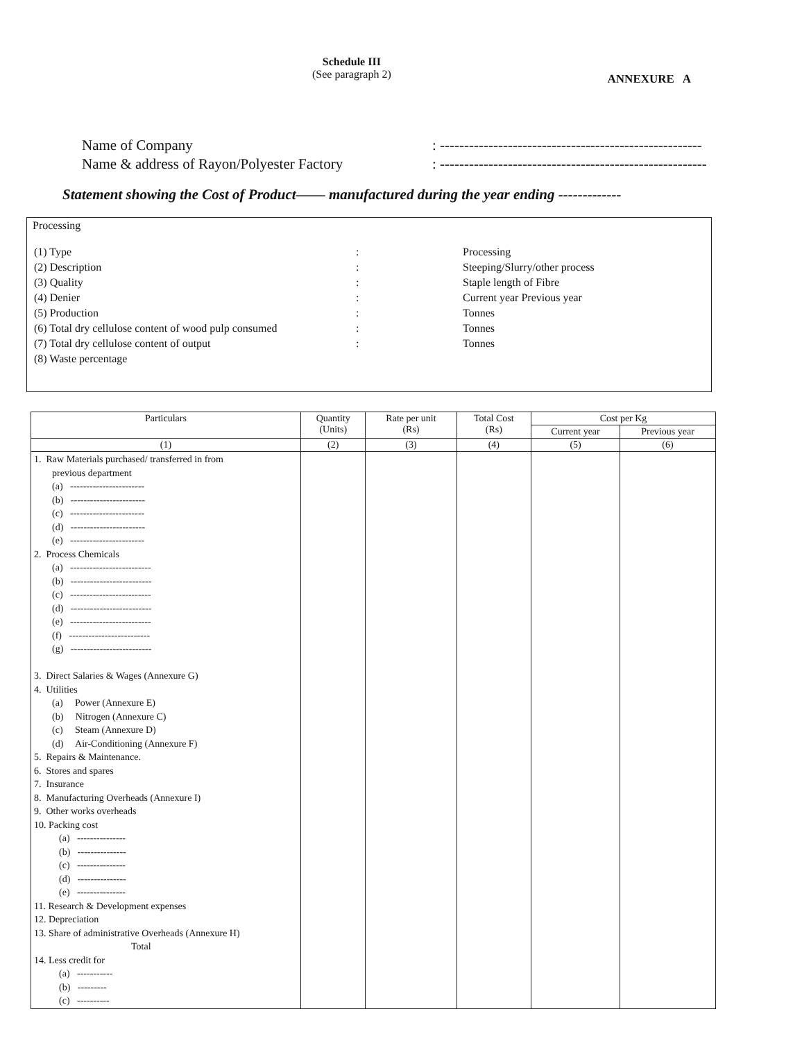Schedule III
(See paragraph 2)
ANNEXURE A
Name of Company: ------------------------------------------------------
Name & address of Rayon/Polyester Factory: -------------------------------------------------------
Statement showing the Cost of Product—— manufactured during the year ending -------------
Processing
| (1) Type | : | Processing |
| (2) Description | : | Steeping/Slurry/other process |
| (3) Quality | : | Staple length of Fibre |
| (4) Denier | : | Current year Previous year |
| (5) Production | : | Tonnes |
| (6) Total dry cellulose content of wood pulp consumed | : | Tonnes |
| (7) Total dry cellulose content of output | : | Tonnes |
| (8) Waste percentage | | |
| Particulars | Quantity (Units) | Rate per unit (Rs) | Total Cost (Rs) | Cost per Kg | |
| --- | --- | --- | --- | --- | --- |
| | | | | Current year | Previous year |
| (1) | (2) | (3) | (4) | (5) | (6) |
| 1. Raw Materials purchased/ transferred in from previous department (a) ----------------------- (b) ----------------------- (c) ----------------------- (d) ----------------------- (e) ----------------------- 2. Process Chemicals (a) ------------------------- (b) ------------------------- (c) ------------------------- (d) ------------------------- (e) ------------------------- (f) ------------------------- (g) ------------------------- 3. Direct Salaries & Wages (Annexure G) 4. Utilities (a) Power (Annexure E) (b) Nitrogen (Annexure C) (c) Steam (Annexure D) (d) Air-Conditioning (Annexure F) 5. Repairs & Maintenance. 6. Stores and spares 7. Insurance 8. Manufacturing Overheads (Annexure I) 9. Other works overheads 10. Packing cost (a) --------------- (b) --------------- (c) --------------- (d) --------------- (e) --------------- 11. Research & Development expenses 12. Depreciation 13. Share of administrative Overheads (Annexure H) Total 14. Less credit for (a) ----------- (b) --------- (c) ---------- | | | | | |